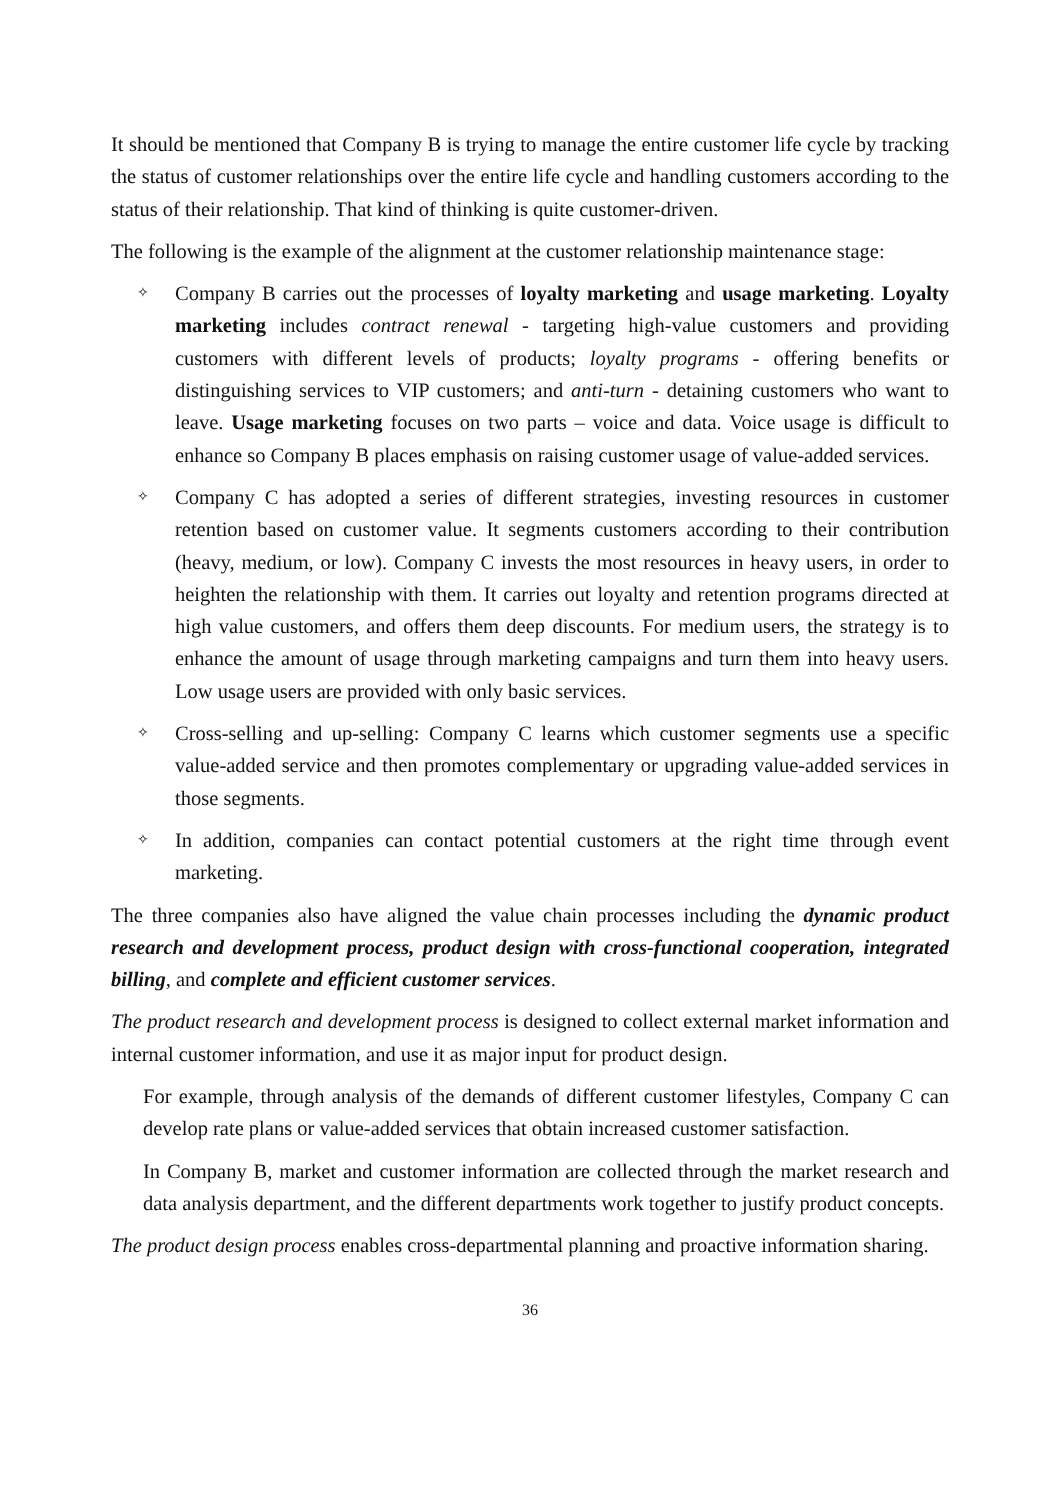It should be mentioned that Company B is trying to manage the entire customer life cycle by tracking the status of customer relationships over the entire life cycle and handling customers according to the status of their relationship. That kind of thinking is quite customer-driven.
The following is the example of the alignment at the customer relationship maintenance stage:
✧ Company B carries out the processes of loyalty marketing and usage marketing. Loyalty marketing includes contract renewal - targeting high-value customers and providing customers with different levels of products; loyalty programs - offering benefits or distinguishing services to VIP customers; and anti-turn - detaining customers who want to leave. Usage marketing focuses on two parts – voice and data. Voice usage is difficult to enhance so Company B places emphasis on raising customer usage of value-added services.
✧ Company C has adopted a series of different strategies, investing resources in customer retention based on customer value. It segments customers according to their contribution (heavy, medium, or low). Company C invests the most resources in heavy users, in order to heighten the relationship with them. It carries out loyalty and retention programs directed at high value customers, and offers them deep discounts. For medium users, the strategy is to enhance the amount of usage through marketing campaigns and turn them into heavy users. Low usage users are provided with only basic services.
✧ Cross-selling and up-selling: Company C learns which customer segments use a specific value-added service and then promotes complementary or upgrading value-added services in those segments.
✧ In addition, companies can contact potential customers at the right time through event marketing.
The three companies also have aligned the value chain processes including the dynamic product research and development process, product design with cross-functional cooperation, integrated billing, and complete and efficient customer services.
The product research and development process is designed to collect external market information and internal customer information, and use it as major input for product design.
For example, through analysis of the demands of different customer lifestyles, Company C can develop rate plans or value-added services that obtain increased customer satisfaction.
In Company B, market and customer information are collected through the market research and data analysis department, and the different departments work together to justify product concepts.
The product design process enables cross-departmental planning and proactive information sharing.
36